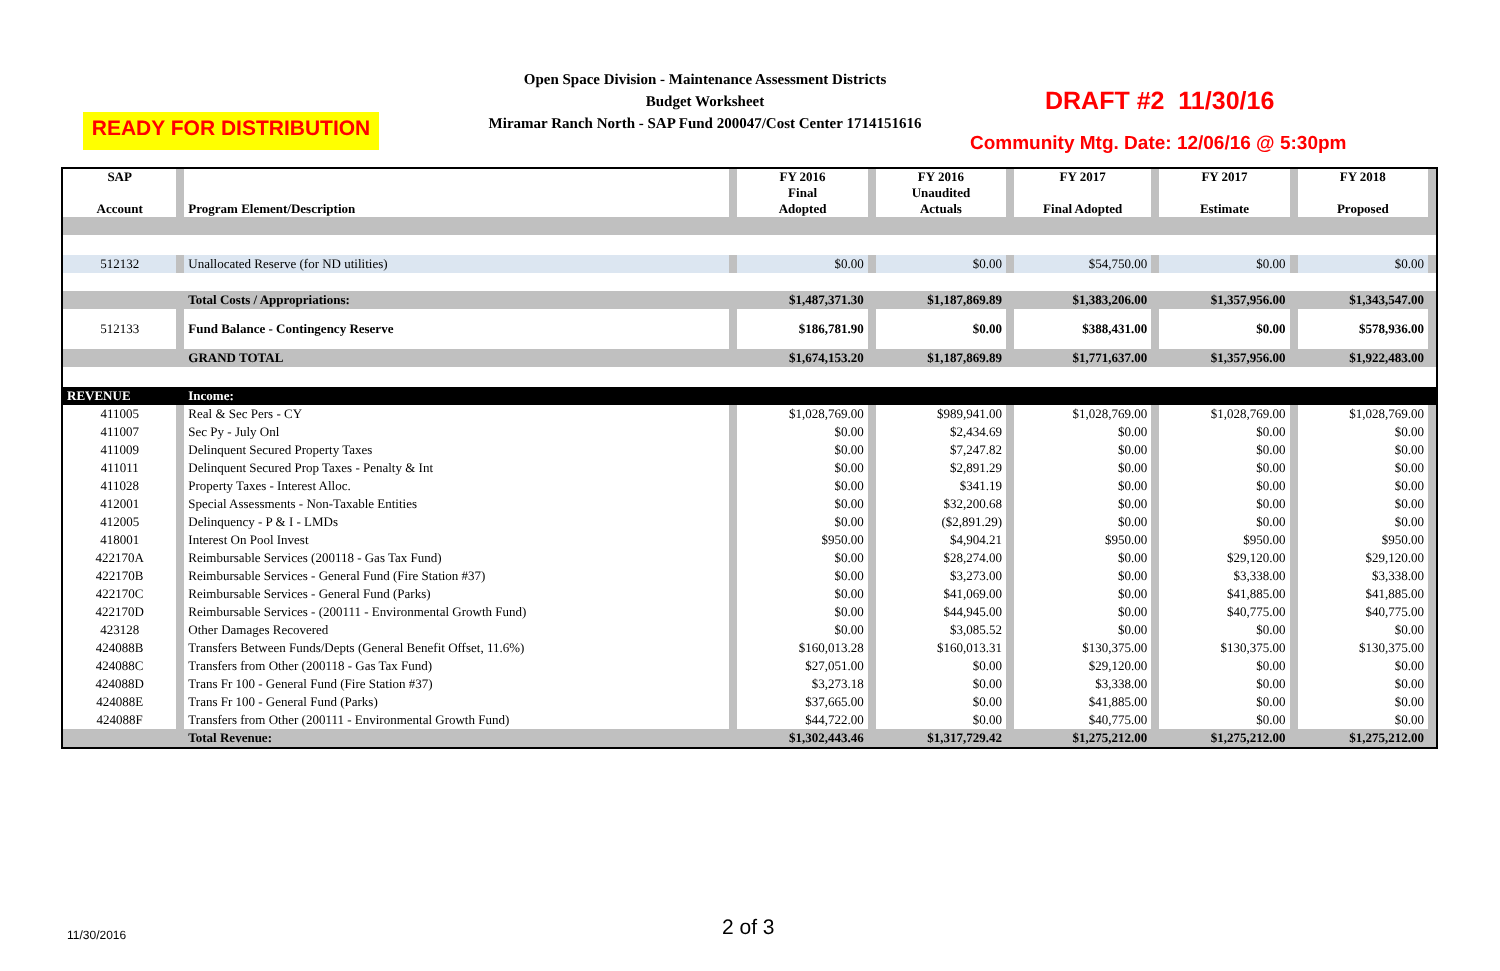Open Space Division - Maintenance Assessment Districts
Budget Worksheet
Miramar Ranch North - SAP Fund 200047/Cost Center 1714151616
READY FOR DISTRIBUTION
DRAFT #2 11/30/16
Community Mtg. Date: 12/06/16 @ 5:30pm
| SAP Account | | Program Element/Description | | FY 2016 Final Adopted | | FY 2016 Unaudited Actuals | | FY 2017 Final Adopted | | FY 2017 Estimate | | FY 2018 Proposed | |
| 512132 | | Unallocated Reserve (for ND utilities) | | $0.00 | | $0.00 | | $54,750.00 | | $0.00 | | $0.00 | |
| | | Total Costs / Appropriations: | | $1,487,371.30 | | $1,187,869.89 | | $1,383,206.00 | | $1,357,956.00 | | $1,343,547.00 | |
| 512133 | | Fund Balance - Contingency Reserve | | $186,781.90 | | $0.00 | | $388,431.00 | | $0.00 | | $578,936.00 | |
| | | GRAND TOTAL | | $1,674,153.20 | | $1,187,869.89 | | $1,771,637.00 | | $1,357,956.00 | | $1,922,483.00 | |
| REVENUE | | Income: | | | | | | | | | | | |
| 411005 | | Real & Sec Pers - CY | | $1,028,769.00 | | $989,941.00 | | $1,028,769.00 | | $1,028,769.00 | | $1,028,769.00 | |
| 411007 | | Sec Py - July Onl | | $0.00 | | $2,434.69 | | $0.00 | | $0.00 | | $0.00 | |
| 411009 | | Delinquent Secured Property Taxes | | $0.00 | | $7,247.82 | | $0.00 | | $0.00 | | $0.00 | |
| 411011 | | Delinquent Secured Prop Taxes - Penalty & Int | | $0.00 | | $2,891.29 | | $0.00 | | $0.00 | | $0.00 | |
| 411028 | | Property Taxes - Interest Alloc. | | $0.00 | | $341.19 | | $0.00 | | $0.00 | | $0.00 | |
| 412001 | | Special Assessments - Non-Taxable Entities | | $0.00 | | $32,200.68 | | $0.00 | | $0.00 | | $0.00 | |
| 412005 | | Delinquency - P & I - LMDs | | $0.00 | | ($2,891.29) | | $0.00 | | $0.00 | | $0.00 | |
| 418001 | | Interest On Pool Invest | | $950.00 | | $4,904.21 | | $950.00 | | $950.00 | | $950.00 | |
| 422170A | | Reimbursable Services (200118 - Gas Tax Fund) | | $0.00 | | $28,274.00 | | $0.00 | | $29,120.00 | | $29,120.00 | |
| 422170B | | Reimbursable Services - General Fund (Fire Station #37) | | $0.00 | | $3,273.00 | | $0.00 | | $3,338.00 | | $3,338.00 | |
| 422170C | | Reimbursable Services - General Fund (Parks) | | $0.00 | | $41,069.00 | | $0.00 | | $41,885.00 | | $41,885.00 | |
| 422170D | | Reimbursable Services - (200111 - Environmental Growth Fund) | | $0.00 | | $44,945.00 | | $0.00 | | $40,775.00 | | $40,775.00 | |
| 423128 | | Other Damages Recovered | | $0.00 | | $3,085.52 | | $0.00 | | $0.00 | | $0.00 | |
| 424088B | | Transfers Between Funds/Depts (General Benefit Offset, 11.6%) | | $160,013.28 | | $160,013.31 | | $130,375.00 | | $130,375.00 | | $130,375.00 | |
| 424088C | | Transfers from Other (200118 - Gas Tax Fund) | | $27,051.00 | | $0.00 | | $29,120.00 | | $0.00 | | $0.00 | |
| 424088D | | Trans Fr 100 - General Fund (Fire Station #37) | | $3,273.18 | | $0.00 | | $3,338.00 | | $0.00 | | $0.00 | |
| 424088E | | Trans Fr 100 - General Fund (Parks) | | $37,665.00 | | $0.00 | | $41,885.00 | | $0.00 | | $0.00 | |
| 424088F | | Transfers from Other (200111 - Environmental Growth Fund) | | $44,722.00 | | $0.00 | | $40,775.00 | | $0.00 | | $0.00 | |
| | | Total Revenue: | | $1,302,443.46 | | $1,317,729.42 | | $1,275,212.00 | | $1,275,212.00 | | $1,275,212.00 | |
11/30/2016 2 of 3